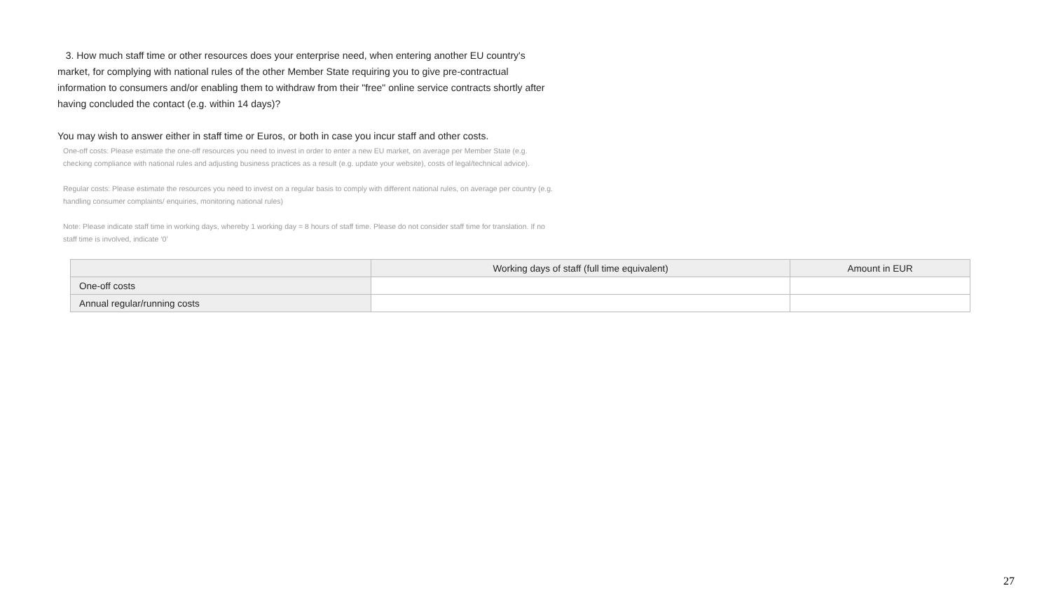3. How much staff time or other resources does your enterprise need, when entering another EU country's market, for complying with national rules of the other Member State requiring you to give pre-contractual information to consumers and/or enabling them to withdraw from their "free" online service contracts shortly after having concluded the contact (e.g. within 14 days)?
You may wish to answer either in staff time or Euros, or both in case you incur staff and other costs.
One-off costs: Please estimate the one-off resources you need to invest in order to enter a new EU market, on average per Member State (e.g. checking compliance with national rules and adjusting business practices as a result (e.g. update your website), costs of legal/technical advice).
Regular costs: Please estimate the resources you need to invest on a regular basis to comply with different national rules, on average per country (e.g. handling consumer complaints/ enquiries, monitoring national rules)
Note: Please indicate staff time in working days, whereby 1 working day = 8 hours of staff time. Please do not consider staff time for translation. If no staff time is involved, indicate ‘0’
| | Working days of staff (full time equivalent) | Amount in EUR |
| --- | --- | --- |
| One-off costs | | |
| Annual regular/running costs | | |
27